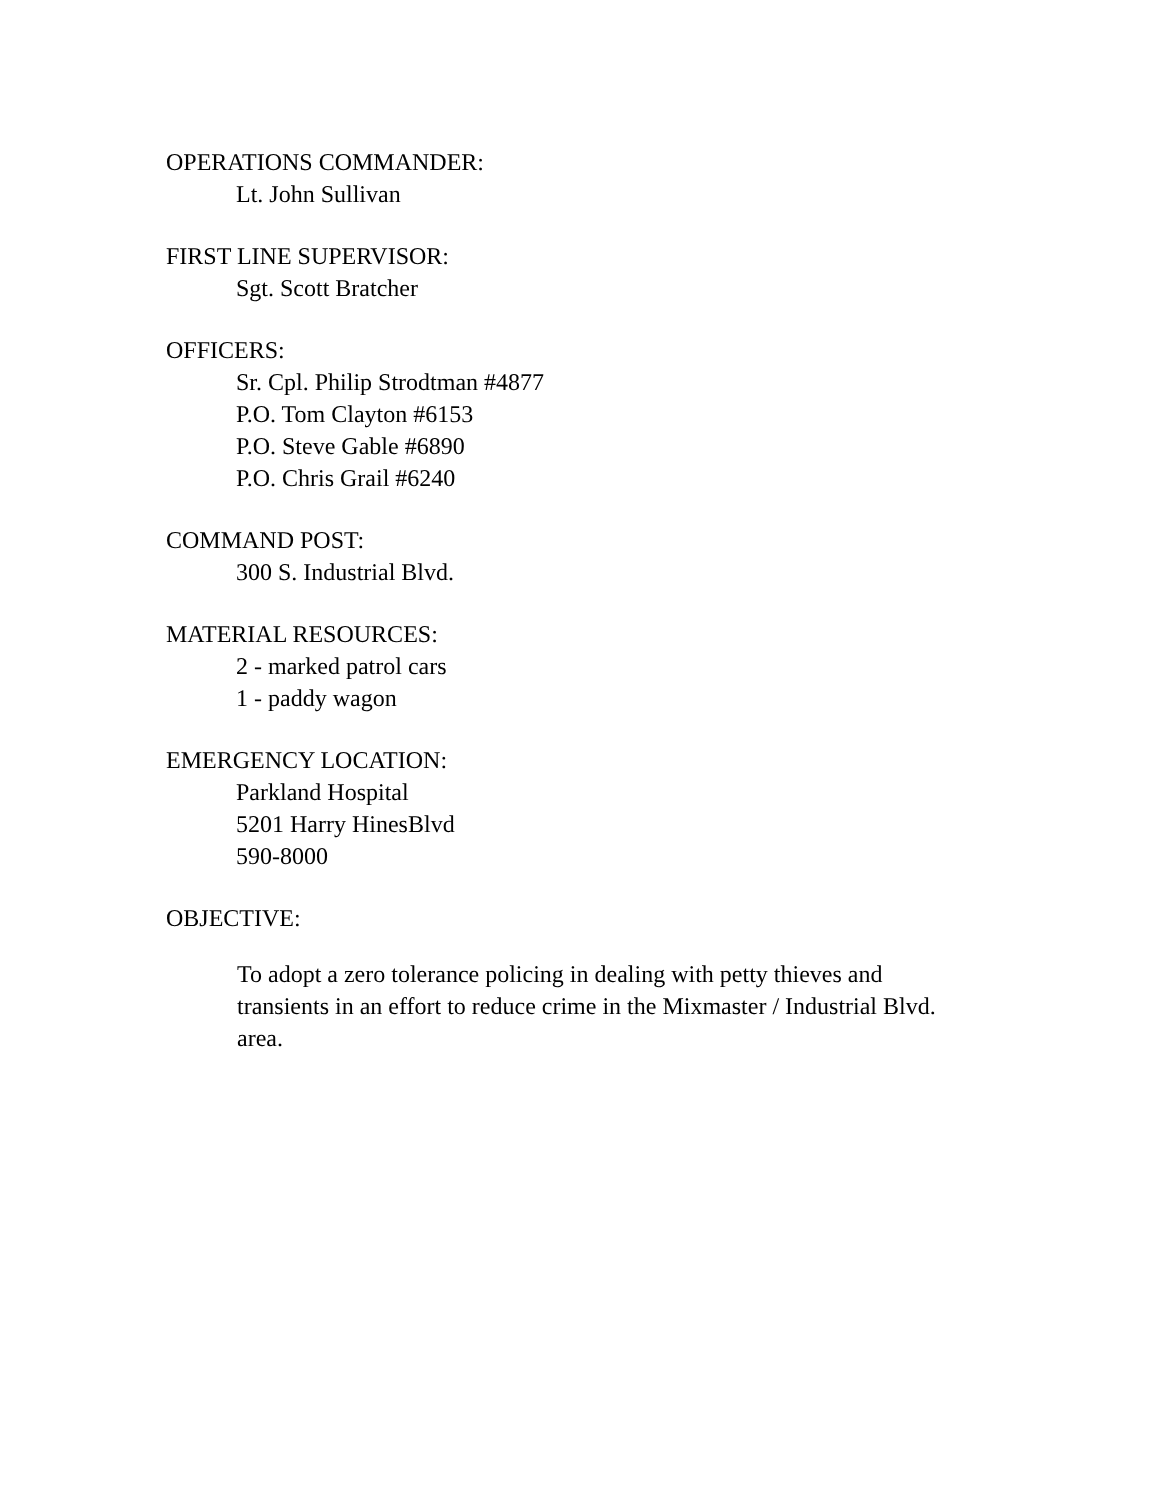OPERATIONS COMMANDER:
Lt. John Sullivan
FIRST LINE SUPERVISOR:
Sgt. Scott Bratcher
OFFICERS:
Sr. Cpl. Philip Strodtman #4877
P.O. Tom Clayton #6153
P.O. Steve Gable #6890
P.O. Chris Grail #6240
COMMAND POST:
300 S. Industrial Blvd.
MATERIAL RESOURCES:
2 - marked patrol cars
1 - paddy wagon
EMERGENCY LOCATION:
Parkland Hospital
5201 Harry HinesBlvd
590-8000
OBJECTIVE:
To adopt a zero tolerance policing in dealing with petty thieves and transients in an effort to reduce crime in the Mixmaster / Industrial Blvd. area.